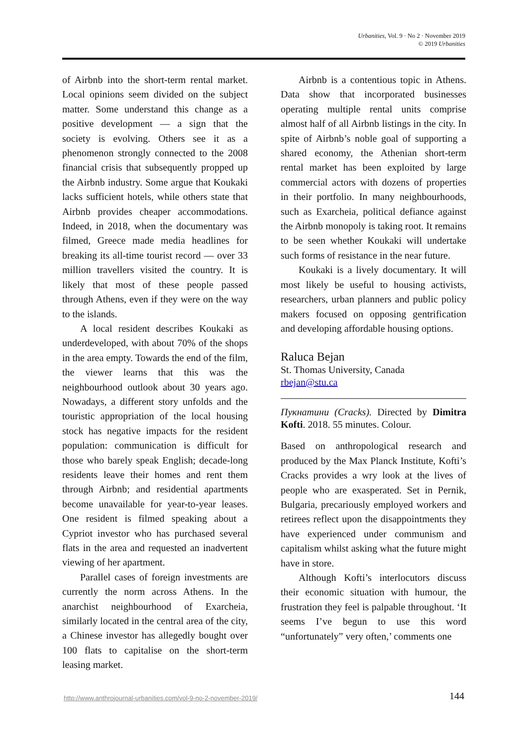Urbanities, Vol. 9 · No 2 · November 2019
© 2019 Urbanities
of Airbnb into the short-term rental market. Local opinions seem divided on the subject matter. Some understand this change as a positive development — a sign that the society is evolving. Others see it as a phenomenon strongly connected to the 2008 financial crisis that subsequently propped up the Airbnb industry. Some argue that Koukaki lacks sufficient hotels, while others state that Airbnb provides cheaper accommodations. Indeed, in 2018, when the documentary was filmed, Greece made media headlines for breaking its all-time tourist record — over 33 million travellers visited the country. It is likely that most of these people passed through Athens, even if they were on the way to the islands.
A local resident describes Koukaki as underdeveloped, with about 70% of the shops in the area empty. Towards the end of the film, the viewer learns that this was the neighbourhood outlook about 30 years ago. Nowadays, a different story unfolds and the touristic appropriation of the local housing stock has negative impacts for the resident population: communication is difficult for those who barely speak English; decade-long residents leave their homes and rent them through Airbnb; and residential apartments become unavailable for year-to-year leases. One resident is filmed speaking about a Cypriot investor who has purchased several flats in the area and requested an inadvertent viewing of her apartment.
Parallel cases of foreign investments are currently the norm across Athens. In the anarchist neighbourhood of Exarcheia, similarly located in the central area of the city, a Chinese investor has allegedly bought over 100 flats to capitalise on the short-term leasing market.
Airbnb is a contentious topic in Athens. Data show that incorporated businesses operating multiple rental units comprise almost half of all Airbnb listings in the city. In spite of Airbnb’s noble goal of supporting a shared economy, the Athenian short-term rental market has been exploited by large commercial actors with dozens of properties in their portfolio. In many neighbourhoods, such as Exarcheia, political defiance against the Airbnb monopoly is taking root. It remains to be seen whether Koukaki will undertake such forms of resistance in the near future.
Koukaki is a lively documentary. It will most likely be useful to housing activists, researchers, urban planners and public policy makers focused on opposing gentrification and developing affordable housing options.
Raluca Bejan
St. Thomas University, Canada
rbejan@stu.ca
Пукнатини (Cracks). Directed by Dimitra Kofti. 2018. 55 minutes. Colour.
Based on anthropological research and produced by the Max Planck Institute, Kofti’s Cracks provides a wry look at the lives of people who are exasperated. Set in Pernik, Bulgaria, precariously employed workers and retirees reflect upon the disappointments they have experienced under communism and capitalism whilst asking what the future might have in store.
Although Kofti’s interlocutors discuss their economic situation with humour, the frustration they feel is palpable throughout. ‘It seems I’ve begun to use this word “unfortunately” very often,’ comments one
http://www.anthrojournal-urbanities.com/vol-9-no-2-november-2019/ 144